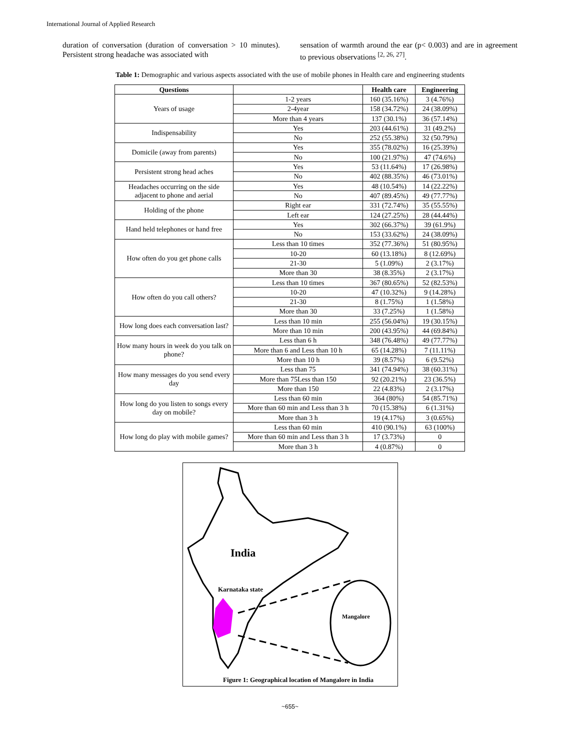International Journal of Applied Research
duration of conversation (duration of conversation > 10 minutes). Persistent strong headache was associated with
sensation of warmth around the ear (p< 0.003) and are in agreement to previous observations <sup>[2, 26, 27]</sup>.
Table 1: Demographic and various aspects associated with the use of mobile phones in Health care and engineering students
| Questions | | Health care | Engineering |
| --- | --- | --- | --- |
| Years of usage | 1-2 years | 160 (35.16%) | 3 (4.76%) |
| | 2-4year | 158 (34.72%) | 24 (38.09%) |
| | More than 4 years | 137 (30.1%) | 36 (57.14%) |
| Indispensability | Yes | 203 (44.61%) | 31 (49.2%) |
| | No | 252 (55.38%) | 32 (50.79%) |
| Domicile (away from parents) | Yes | 355 (78.02%) | 16 (25.39%) |
| | No | 100 (21.97%) | 47 (74.6%) |
| Persistent strong head aches | Yes | 53 (11.64%) | 17 (26.98%) |
| | No | 402 (88.35%) | 46 (73.01%) |
| Headaches occurring on the side adjacent to phone and aerial | Yes | 48 (10.54%) | 14 (22.22%) |
| | No | 407 (89.45%) | 49 (77.77%) |
| Holding of the phone | Right ear | 331 (72.74%) | 35 (55.55%) |
| | Left ear | 124 (27.25%) | 28 (44.44%) |
| Hand held telephones or hand free | Yes | 302 (66.37%) | 39 (61.9%) |
| | No | 153 (33.62%) | 24 (38.09%) |
| How often do you get phone calls | Less than 10 times | 352 (77.36%) | 51 (80.95%) |
| | 10-20 | 60 (13.18%) | 8 (12.69%) |
| | 21-30 | 5 (1.09%) | 2 (3.17%) |
| | More than 30 | 38 (8.35%) | 2 (3.17%) |
| How often do you call others? | Less than 10 times | 367 (80.65%) | 52 (82.53%) |
| | 10-20 | 47 (10.32%) | 9 (14.28%) |
| | 21-30 | 8 (1.75%) | 1 (1.58%) |
| | More than 30 | 33 (7.25%) | 1 (1.58%) |
| How long does each conversation last? | Less than 10 min | 255 (56.04%) | 19 (30.15%) |
| | More than 10 min | 200 (43.95%) | 44 (69.84%) |
| How many hours in week do you talk on phone? | Less than 6 h | 348 (76.48%) | 49 (77.77%) |
| | More than 6 and Less than 10 h | 65 (14.28%) | 7 (11.11%) |
| | More than 10 h | 39 (8.57%) | 6 (9.52%) |
| How many messages do you send every day | Less than 75 | 341 (74.94%) | 38 (60.31%) |
| | More than 75Less than 150 | 92 (20.21%) | 23 (36.5%) |
| | More than 150 | 22 (4.83%) | 2 (3.17%) |
| How long do you listen to songs every day on mobile? | Less than 60 min | 364 (80%) | 54 (85.71%) |
| | More than 60 min and Less than 3 h | 70 (15.38%) | 6 (1.31%) |
| | More than 3 h | 19 (4.17%) | 3 (0.65%) |
| How long do play with mobile games? | Less than 60 min | 410 (90.1%) | 63 (100%) |
| | More than 60 min and Less than 3 h | 17 (3.73%) | 0 |
| | More than 3 h | 4 (0.87%) | 0 |
India
Karnataka state
Mangalore
Figure 1: Geographical location of Mangalore in India
~655~